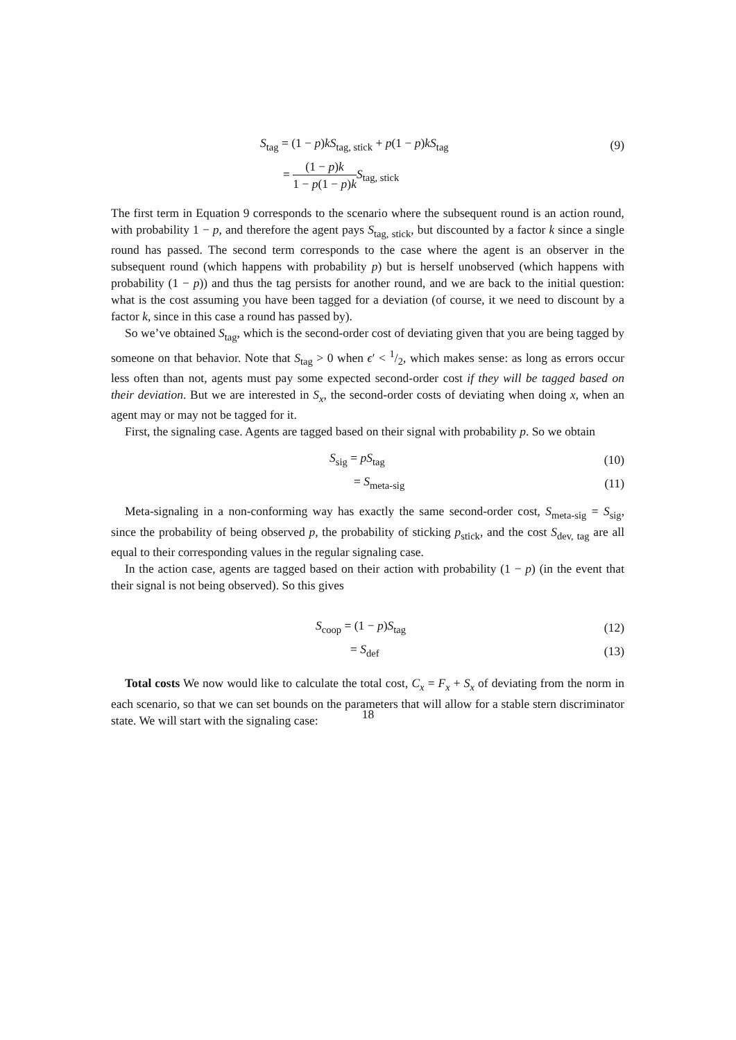S<sub>tag</sub> = (1 − p)kS<sub>tag, stick</sub> + p(1 − p)kS<sub>tag</sub>
(9)
= (1 − p)k 1 − p(1 − p)k S<sub>tag, stick</sub>
The first term in Equation 9 corresponds to the scenario where the subsequent round is an action round, with probability 1 − p, and therefore the agent pays S<sub>tag, stick</sub>, but discounted by a factor k since a single round has passed. The second term corresponds to the case where the agent is an observer in the subsequent round (which happens with probability p) but is herself unobserved (which happens with probability (1 − p)) and thus the tag persists for another round, and we are back to the initial question: what is the cost assuming you have been tagged for a deviation (of course, it we need to discount by a factor k, since in this case a round has passed by).
So we’ve obtained S<sub>tag</sub>, which is the second-order cost of deviating given that you are being tagged by someone on that behavior. Note that S<sub>tag</sub> > 0 when ϵ′ < 1/2, which makes sense: as long as errors occur less often than not, agents must pay some expected second-order cost if they will be tagged based on their deviation. But we are interested in S<sub>x</sub>, the second-order costs of deviating when doing x, when an agent may or may not be tagged for it.
First, the signaling case. Agents are tagged based on their signal with probability p. So we obtain
S<sub>sig</sub> = pS<sub>tag</sub> (10)
= S<sub>meta-sig</sub> (11)
Meta-signaling in a non-conforming way has exactly the same second-order cost, S<sub>meta-sig</sub> = S<sub>sig</sub>, since the probability of being observed p, the probability of sticking p<sub>stick</sub>, and the cost S<sub>dev, tag</sub> are all equal to their corresponding values in the regular signaling case.
In the action case, agents are tagged based on their action with probability (1 − p) (in the event that their signal is not being observed). So this gives
S<sub>coop</sub> = (1 − p)S<sub>tag</sub> (12)
= S<sub>def</sub> (13)
Total costs We now would like to calculate the total cost, C<sub>x</sub> = F<sub>x</sub> + S<sub>x</sub> of deviating from the norm in each scenario, so that we can set bounds on the parameters that will allow for a stable stern discriminator state. We will start with the signaling case:
18